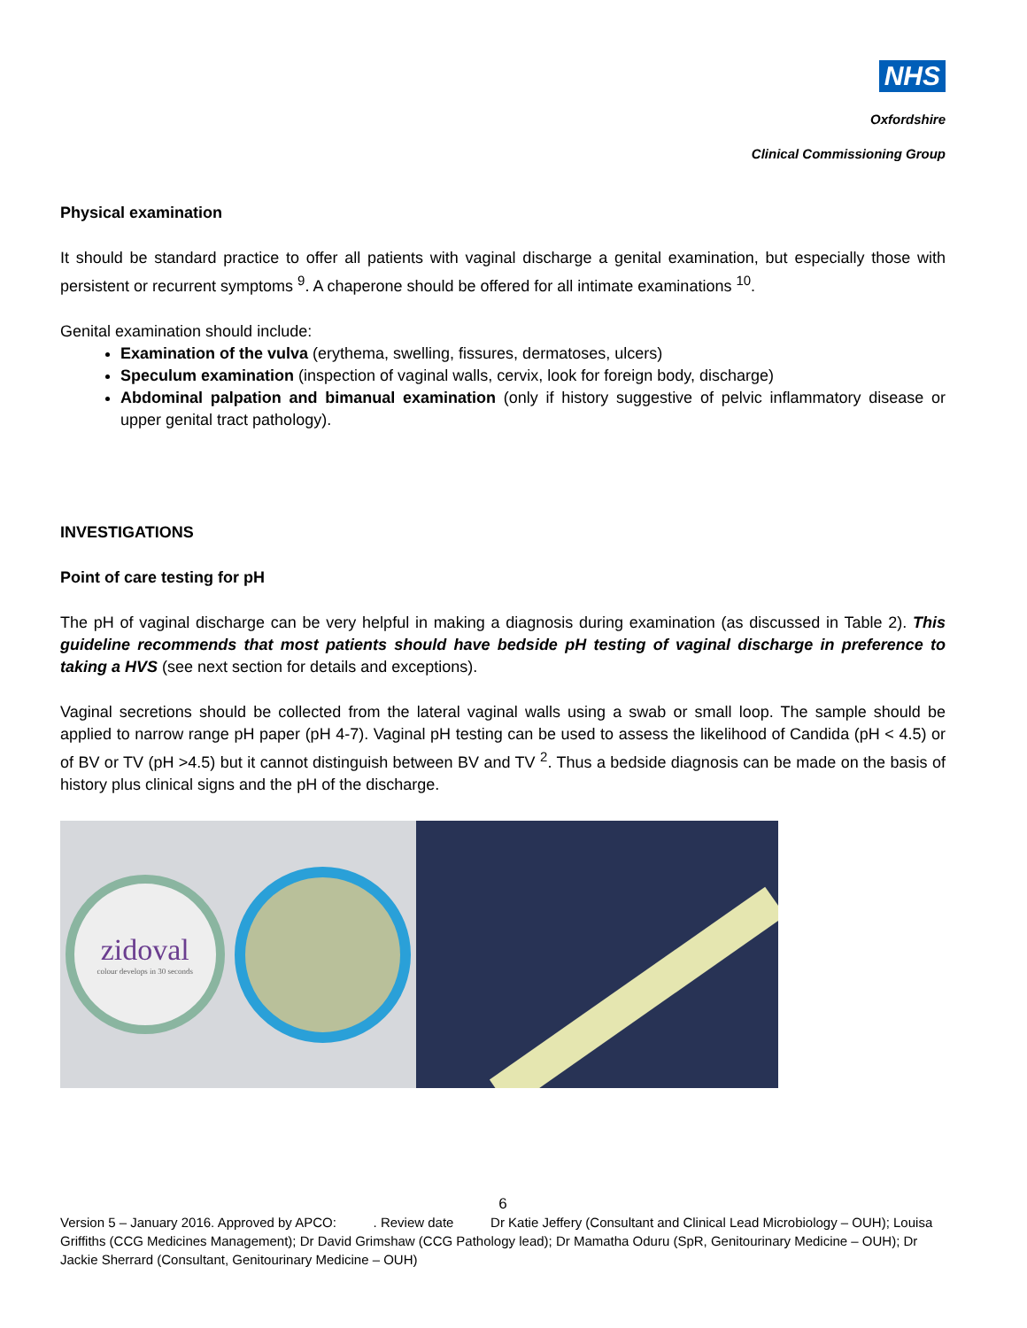NHS
Oxfordshire
Clinical Commissioning Group
Physical examination
It should be standard practice to offer all patients with vaginal discharge a genital examination, but especially those with persistent or recurrent symptoms <sup>9</sup>. A chaperone should be offered for all intimate examinations <sup>10</sup>.
Genital examination should include:
Examination of the vulva (erythema, swelling, fissures, dermatoses, ulcers)
Speculum examination (inspection of vaginal walls, cervix, look for foreign body, discharge)
Abdominal palpation and bimanual examination (only if history suggestive of pelvic inflammatory disease or upper genital tract pathology).
INVESTIGATIONS
Point of care testing for pH
The pH of vaginal discharge can be very helpful in making a diagnosis during examination (as discussed in Table 2). This guideline recommends that most patients should have bedside pH testing of vaginal discharge in preference to taking a HVS (see next section for details and exceptions).
Vaginal secretions should be collected from the lateral vaginal walls using a swab or small loop. The sample should be applied to narrow range pH paper (pH 4-7). Vaginal pH testing can be used to assess the likelihood of Candida (pH < 4.5) or of BV or TV (pH >4.5) but it cannot distinguish between BV and TV <sup>2</sup>. Thus a bedside diagnosis can be made on the basis of history plus clinical signs and the pH of the discharge.
zidoval
colour develops in 30 seconds
6
Version 5 – January 2016. Approved by APCO: . Review date Dr Katie Jeffery (Consultant and Clinical Lead Microbiology – OUH); Louisa Griffiths (CCG Medicines Management); Dr David Grimshaw (CCG Pathology lead); Dr Mamatha Oduru (SpR, Genitourinary Medicine – OUH); Dr Jackie Sherrard (Consultant, Genitourinary Medicine – OUH)